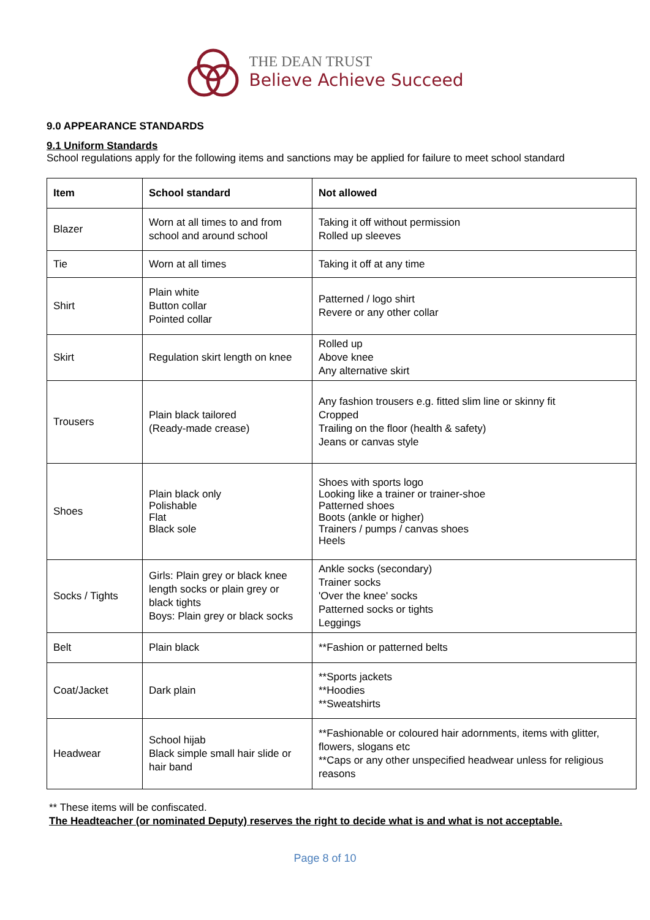THE DEAN TRUST
Believe Achieve Succeed
9.0 APPEARANCE STANDARDS
9.1 Uniform Standards
School regulations apply for the following items and sanctions may be applied for failure to meet school standard
| Item | School standard | Not allowed |
| --- | --- | --- |
| Blazer | Worn at all times to and from school and around school | Taking it off without permission Rolled up sleeves |
| Tie | Worn at all times | Taking it off at any time |
| Shirt | Plain white Button collar Pointed collar | Patterned / logo shirt Revere or any other collar |
| Skirt | Regulation skirt length on knee | Rolled up Above knee Any alternative skirt |
| Trousers | Plain black tailored (Ready-made crease) | Any fashion trousers e.g. fitted slim line or skinny fit Cropped Trailing on the floor (health & safety) Jeans or canvas style |
| Shoes | Plain black only Polishable Flat Black sole | Shoes with sports logo Looking like a trainer or trainer-shoe Patterned shoes Boots (ankle or higher) Trainers / pumps / canvas shoes Heels |
| Socks / Tights | Girls: Plain grey or black knee length socks or plain grey or black tights Boys: Plain grey or black socks | Ankle socks (secondary) Trainer socks 'Over the knee' socks Patterned socks or tights Leggings |
| Belt | Plain black | **Fashion or patterned belts |
| Coat/Jacket | Dark plain | **Sports jackets **Hoodies **Sweatshirts |
| Headwear | School hijab Black simple small hair slide or hair band | **Fashionable or coloured hair adornments, items with glitter, flowers, slogans etc **Caps or any other unspecified headwear unless for religious reasons |
** These items will be confiscated.
The Headteacher (or nominated Deputy) reserves the right to decide what is and what is not acceptable.
Page 8 of 10